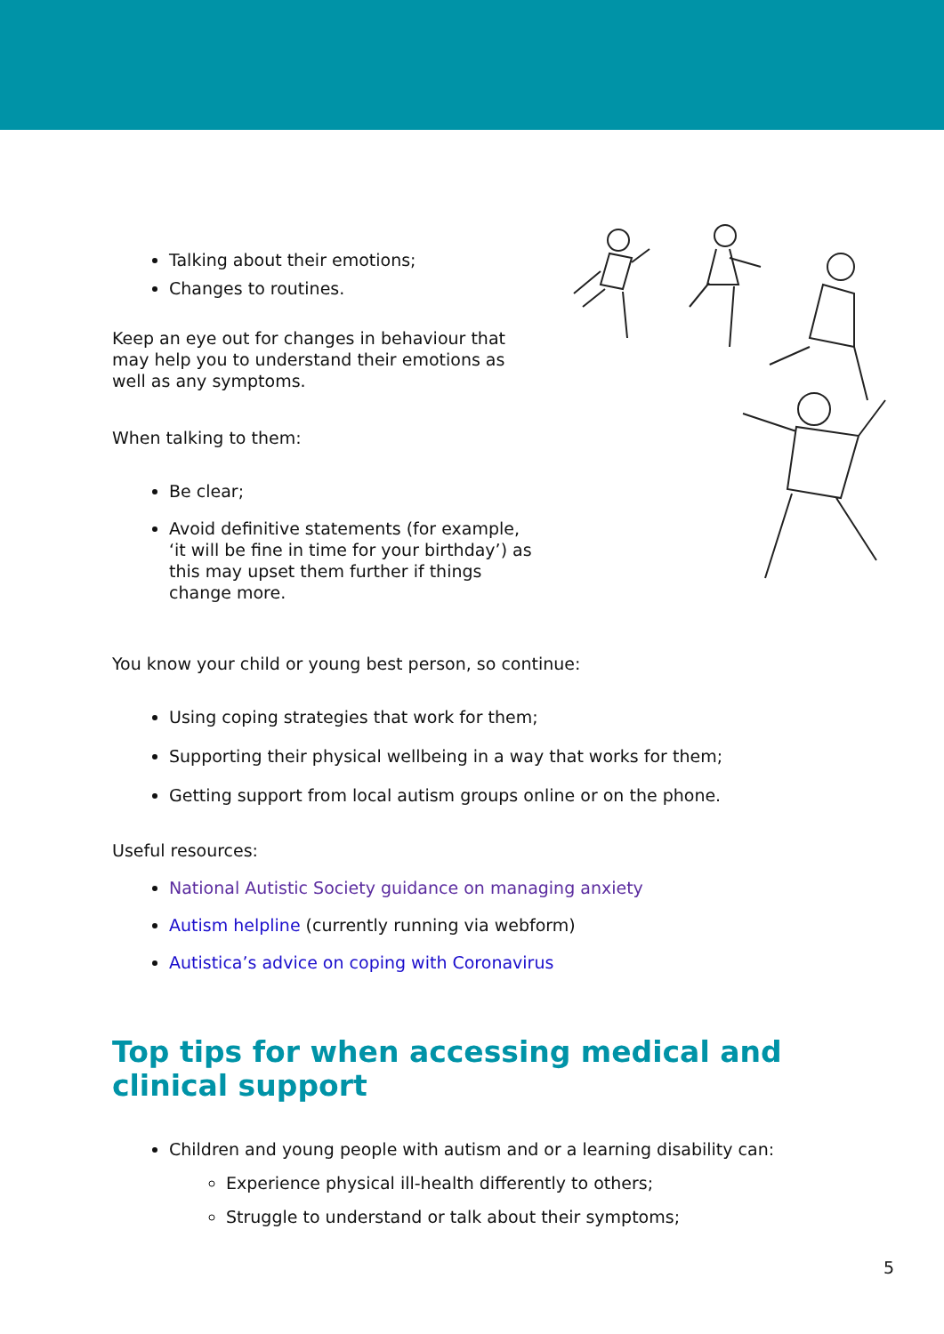Talking about their emotions;
Changes to routines.
Keep an eye out for changes in behaviour that may help you to understand their emotions as well as any symptoms.
When talking to them:
Be clear;
Avoid definitive statements (for example, ‘it will be fine in time for your birthday’) as this may upset them further if things change more.
You know your child or young best person, so continue:
Using coping strategies that work for them;
Supporting their physical wellbeing in a way that works for them;
Getting support from local autism groups online or on the phone.
Useful resources:
National Autistic Society guidance on managing anxiety
Autism helpline (currently running via webform)
Autistica’s advice on coping with Coronavirus
Top tips for when accessing medical and clinical support
Children and young people with autism and or a learning disability can:
Experience physical ill-health differently to others;
Struggle to understand or talk about their symptoms;
5